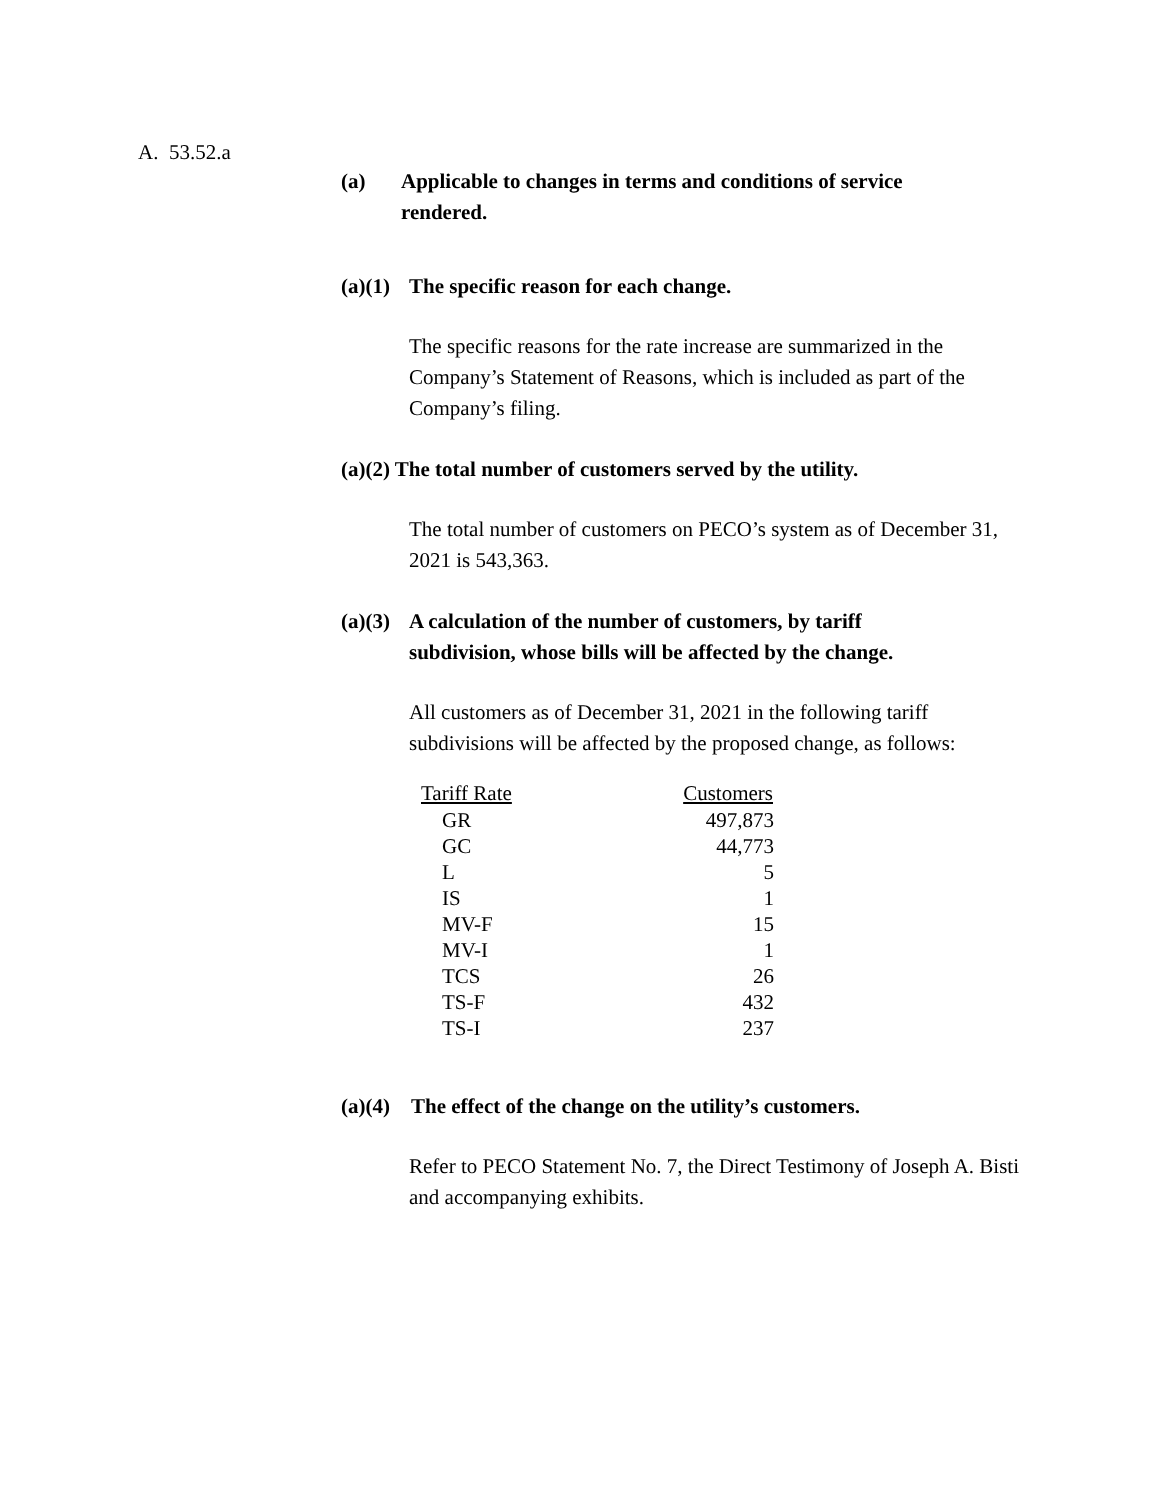A. 53.52.a
(a) Applicable to changes in terms and conditions of service rendered.
(a)(1) The specific reason for each change.
The specific reasons for the rate increase are summarized in the Company’s Statement of Reasons, which is included as part of the Company’s filing.
(a)(2) The total number of customers served by the utility.
The total number of customers on PECO’s system as of December 31, 2021 is 543,363.
(a)(3) A calculation of the number of customers, by tariff subdivision, whose bills will be affected by the change.
All customers as of December 31, 2021 in the following tariff subdivisions will be affected by the proposed change, as follows:
| Tariff Rate | Customers |
| --- | --- |
| GR | 497,873 |
| GC | 44,773 |
| L | 5 |
| IS | 1 |
| MV-F | 15 |
| MV-I | 1 |
| TCS | 26 |
| TS-F | 432 |
| TS-I | 237 |
(a)(4) The effect of the change on the utility’s customers.
Refer to PECO Statement No. 7, the Direct Testimony of Joseph A. Bisti and accompanying exhibits.